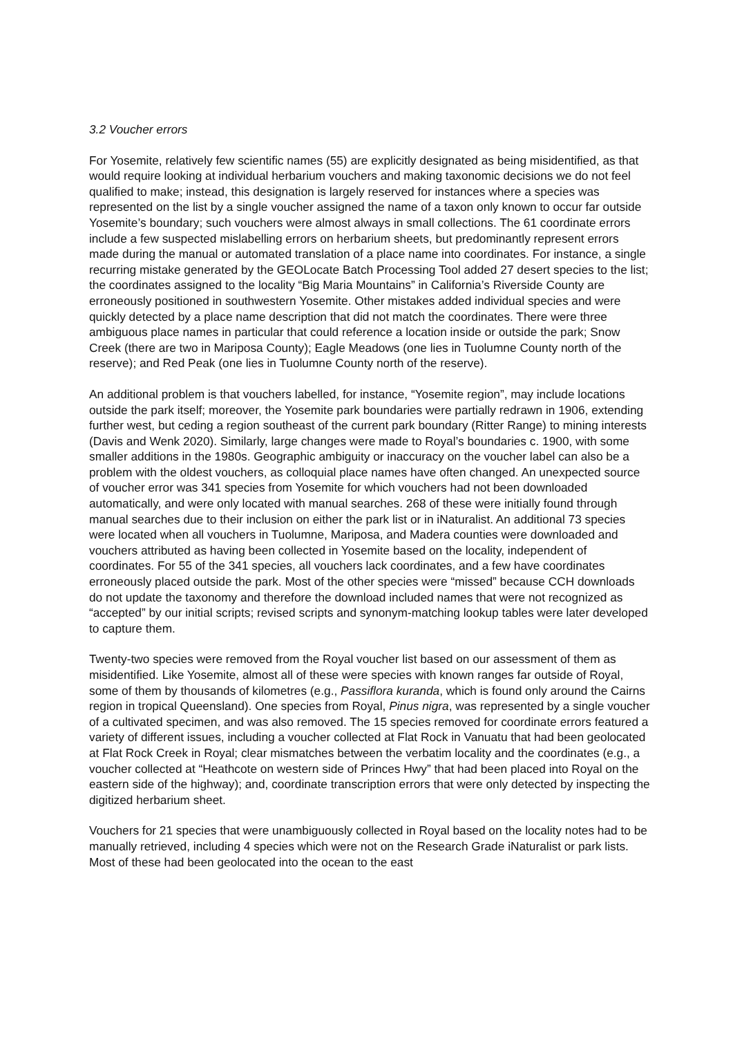3.2 Voucher errors
For Yosemite, relatively few scientific names (55) are explicitly designated as being misidentified, as that would require looking at individual herbarium vouchers and making taxonomic decisions we do not feel qualified to make; instead, this designation is largely reserved for instances where a species was represented on the list by a single voucher assigned the name of a taxon only known to occur far outside Yosemite’s boundary; such vouchers were almost always in small collections. The 61 coordinate errors include a few suspected mislabelling errors on herbarium sheets, but predominantly represent errors made during the manual or automated translation of a place name into coordinates. For instance, a single recurring mistake generated by the GEOLocate Batch Processing Tool added 27 desert species to the list; the coordinates assigned to the locality “Big Maria Mountains” in California’s Riverside County are erroneously positioned in southwestern Yosemite. Other mistakes added individual species and were quickly detected by a place name description that did not match the coordinates. There were three ambiguous place names in particular that could reference a location inside or outside the park; Snow Creek (there are two in Mariposa County); Eagle Meadows (one lies in Tuolumne County north of the reserve); and Red Peak (one lies in Tuolumne County north of the reserve).
An additional problem is that vouchers labelled, for instance, “Yosemite region”, may include locations outside the park itself; moreover, the Yosemite park boundaries were partially redrawn in 1906, extending further west, but ceding a region southeast of the current park boundary (Ritter Range) to mining interests (Davis and Wenk 2020). Similarly, large changes were made to Royal’s boundaries c. 1900, with some smaller additions in the 1980s. Geographic ambiguity or inaccuracy on the voucher label can also be a problem with the oldest vouchers, as colloquial place names have often changed. An unexpected source of voucher error was 341 species from Yosemite for which vouchers had not been downloaded automatically, and were only located with manual searches. 268 of these were initially found through manual searches due to their inclusion on either the park list or in iNaturalist. An additional 73 species were located when all vouchers in Tuolumne, Mariposa, and Madera counties were downloaded and vouchers attributed as having been collected in Yosemite based on the locality, independent of coordinates. For 55 of the 341 species, all vouchers lack coordinates, and a few have coordinates erroneously placed outside the park. Most of the other species were “missed” because CCH downloads do not update the taxonomy and therefore the download included names that were not recognized as “accepted” by our initial scripts; revised scripts and synonym-matching lookup tables were later developed to capture them.
Twenty-two species were removed from the Royal voucher list based on our assessment of them as misidentified. Like Yosemite, almost all of these were species with known ranges far outside of Royal, some of them by thousands of kilometres (e.g., Passiflora kuranda, which is found only around the Cairns region in tropical Queensland). One species from Royal, Pinus nigra, was represented by a single voucher of a cultivated specimen, and was also removed. The 15 species removed for coordinate errors featured a variety of different issues, including a voucher collected at Flat Rock in Vanuatu that had been geolocated at Flat Rock Creek in Royal; clear mismatches between the verbatim locality and the coordinates (e.g., a voucher collected at “Heathcote on western side of Princes Hwy” that had been placed into Royal on the eastern side of the highway); and, coordinate transcription errors that were only detected by inspecting the digitized herbarium sheet.
Vouchers for 21 species that were unambiguously collected in Royal based on the locality notes had to be manually retrieved, including 4 species which were not on the Research Grade iNaturalist or park lists. Most of these had been geolocated into the ocean to the east